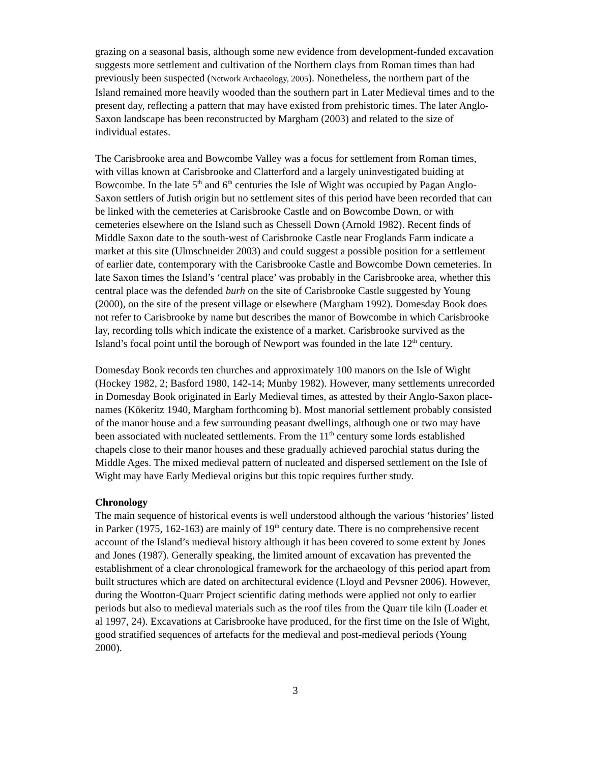grazing on a seasonal basis, although some new evidence from development-funded excavation suggests more settlement and cultivation of the Northern clays from Roman times than had previously been suspected (Network Archaeology, 2005). Nonetheless, the northern part of the Island remained more heavily wooded than the southern part in Later Medieval times and to the present day, reflecting a pattern that may have existed from prehistoric times. The later Anglo-Saxon landscape has been reconstructed by Margham (2003) and related to the size of individual estates.
The Carisbrooke area and Bowcombe Valley was a focus for settlement from Roman times, with villas known at Carisbrooke and Clatterford and a largely uninvestigated buiding at Bowcombe. In the late 5<sup>th</sup> and 6<sup>th</sup> centuries the Isle of Wight was occupied by Pagan Anglo-Saxon settlers of Jutish origin but no settlement sites of this period have been recorded that can be linked with the cemeteries at Carisbrooke Castle and on Bowcombe Down, or with cemeteries elsewhere on the Island such as Chessell Down (Arnold 1982). Recent finds of Middle Saxon date to the south-west of Carisbrooke Castle near Froglands Farm indicate a market at this site (Ulmschneider 2003) and could suggest a possible position for a settlement of earlier date, contemporary with the Carisbrooke Castle and Bowcombe Down cemeteries. In late Saxon times the Island’s ‘central place’ was probably in the Carisbrooke area, whether this central place was the defended burh on the site of Carisbrooke Castle suggested by Young (2000), on the site of the present village or elsewhere (Margham 1992). Domesday Book does not refer to Carisbrooke by name but describes the manor of Bowcombe in which Carisbrooke lay, recording tolls which indicate the existence of a market. Carisbrooke survived as the Island’s focal point until the borough of Newport was founded in the late 12<sup>th</sup> century.
Domesday Book records ten churches and approximately 100 manors on the Isle of Wight (Hockey 1982, 2; Basford 1980, 142-14; Munby 1982). However, many settlements unrecorded in Domesday Book originated in Early Medieval times, as attested by their Anglo-Saxon place-names (Kökeritz 1940, Margham forthcoming b). Most manorial settlement probably consisted of the manor house and a few surrounding peasant dwellings, although one or two may have been associated with nucleated settlements. From the 11<sup>th</sup> century some lords established chapels close to their manor houses and these gradually achieved parochial status during the Middle Ages. The mixed medieval pattern of nucleated and dispersed settlement on the Isle of Wight may have Early Medieval origins but this topic requires further study.
Chronology
The main sequence of historical events is well understood although the various ‘histories’ listed in Parker (1975, 162-163) are mainly of 19<sup>th</sup> century date. There is no comprehensive recent account of the Island’s medieval history although it has been covered to some extent by Jones and Jones (1987). Generally speaking, the limited amount of excavation has prevented the establishment of a clear chronological framework for the archaeology of this period apart from built structures which are dated on architectural evidence (Lloyd and Pevsner 2006). However, during the Wootton-Quarr Project scientific dating methods were applied not only to earlier periods but also to medieval materials such as the roof tiles from the Quarr tile kiln (Loader et al 1997, 24). Excavations at Carisbrooke have produced, for the first time on the Isle of Wight, good stratified sequences of artefacts for the medieval and post-medieval periods (Young 2000).
3